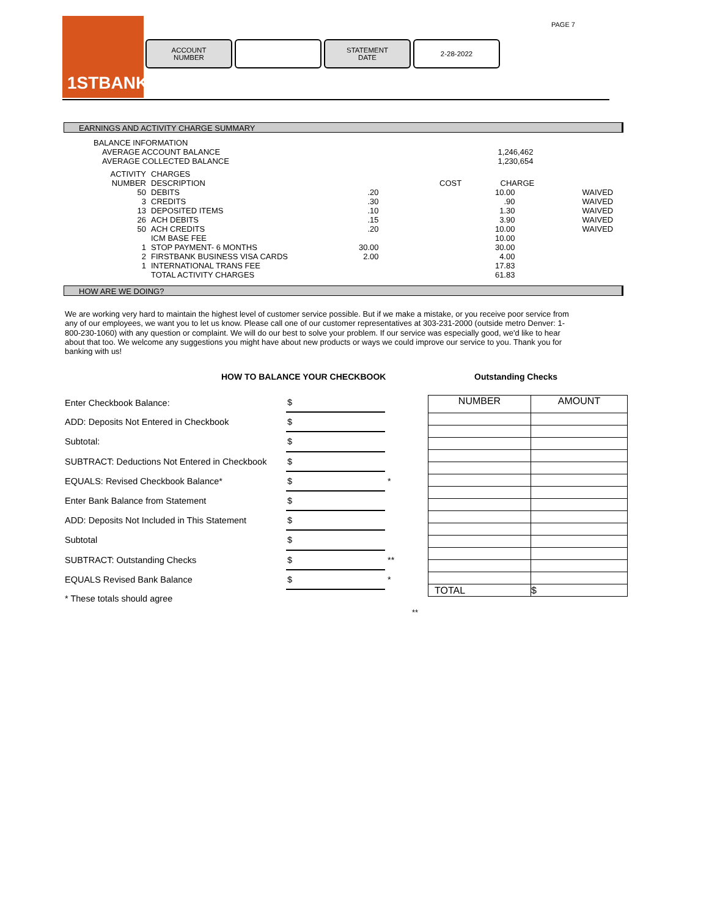PAGE 7
1STBANK
ACCOUNT
NUMBER
STATEMENT
DATE
2-28-2022
EARNINGS AND ACTIVITY CHARGE SUMMARY
| BALANCE INFORMATION | | | | |
| AVERAGE ACCOUNT BALANCE | | | 1,246,462 | |
| AVERAGE COLLECTED BALANCE | | | 1,230,654 | |
| ACTIVITY | CHARGES | | | |
| NUMBER | DESCRIPTION | COST | CHARGE | |
| 50 | DEBITS | .20 | 10.00 | WAIVED |
| 3 | CREDITS | .30 | .90 | WAIVED |
| 13 | DEPOSITED ITEMS | .10 | 1.30 | WAIVED |
| 26 | ACH DEBITS | .15 | 3.90 | WAIVED |
| 50 | ACH CREDITS | .20 | 10.00 | WAIVED |
| | ICM BASE FEE | | 10.00 | |
| 1 | STOP PAYMENT- 6 MONTHS | 30.00 | 30.00 | |
| 2 | FIRSTBANK BUSINESS VISA CARDS | 2.00 | 4.00 | |
| 1 | INTERNATIONAL TRANS FEE | | 17.83 | |
| | TOTAL ACTIVITY CHARGES | | 61.83 | |
HOW ARE WE DOING?
We are working very hard to maintain the highest level of customer service possible. But if we make a mistake, or you receive poor service from any of our employees, we want you to let us know. Please call one of our customer representatives at 303-231-2000 (outside metro Denver: 1-800-230-1060) with any question or complaint. We will do our best to solve your problem. If our service was especially good, we'd like to hear about that too. We welcome any suggestions you might have about new products or ways we could improve our service to you. Thank you for banking with us!
HOW TO BALANCE YOUR CHECKBOOK Outstanding Checks
| Enter Checkbook Balance: | $ | |
| ADD: Deposits Not Entered in Checkbook | $ | |
| Subtotal: | $ | |
| SUBTRACT: Deductions Not Entered in Checkbook | $ | |
| EQUALS: Revised Checkbook Balance* | $ | * |
| Enter Bank Balance from Statement | $ | |
| ADD: Deposits Not Included in This Statement | $ | |
| Subtotal | $ | |
| SUBTRACT: Outstanding Checks | $ | ** |
| EQUALS Revised Bank Balance | $ | * |
| * These totals should agree | | |
| NUMBER | AMOUNT |
| --- | --- |
| TOTAL | $ |
**